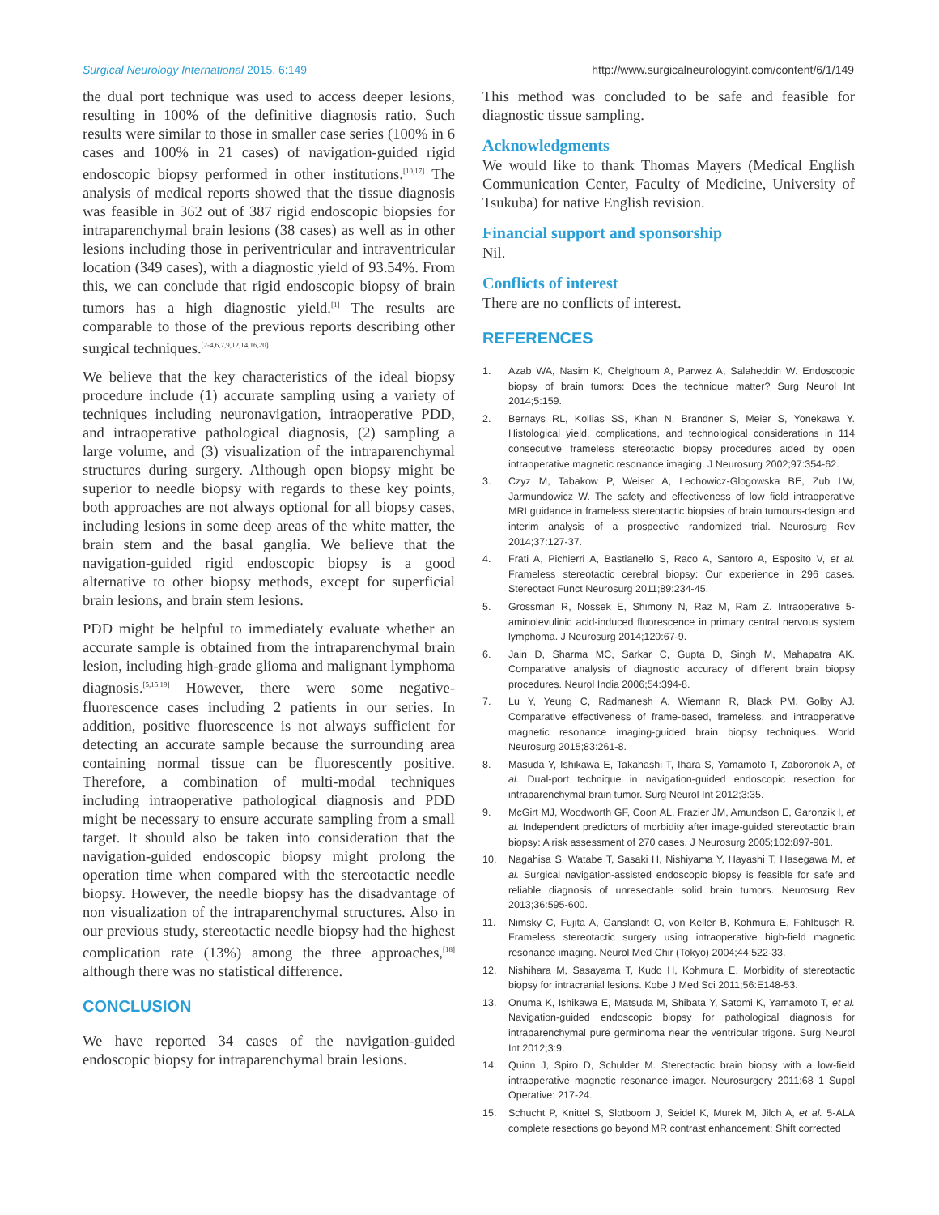Surgical Neurology International 2015, 6:149
http://www.surgicalneurologyint.com/content/6/1/149
the dual port technique was used to access deeper lesions, resulting in 100% of the definitive diagnosis ratio. Such results were similar to those in smaller case series (100% in 6 cases and 100% in 21 cases) of navigation-guided rigid endoscopic biopsy performed in other institutions.<sup>[10,17]</sup> The analysis of medical reports showed that the tissue diagnosis was feasible in 362 out of 387 rigid endoscopic biopsies for intraparenchymal brain lesions (38 cases) as well as in other lesions including those in periventricular and intraventricular location (349 cases), with a diagnostic yield of 93.54%. From this, we can conclude that rigid endoscopic biopsy of brain tumors has a high diagnostic yield.<sup>[1]</sup> The results are comparable to those of the previous reports describing other surgical techniques.<sup>[2-4,6,7,9,12,14,16,20]</sup>
We believe that the key characteristics of the ideal biopsy procedure include (1) accurate sampling using a variety of techniques including neuronavigation, intraoperative PDD, and intraoperative pathological diagnosis, (2) sampling a large volume, and (3) visualization of the intraparenchymal structures during surgery. Although open biopsy might be superior to needle biopsy with regards to these key points, both approaches are not always optional for all biopsy cases, including lesions in some deep areas of the white matter, the brain stem and the basal ganglia. We believe that the navigation-guided rigid endoscopic biopsy is a good alternative to other biopsy methods, except for superficial brain lesions, and brain stem lesions.
PDD might be helpful to immediately evaluate whether an accurate sample is obtained from the intraparenchymal brain lesion, including high-grade glioma and malignant lymphoma diagnosis.<sup>[5,15,19]</sup> However, there were some negative-fluorescence cases including 2 patients in our series. In addition, positive fluorescence is not always sufficient for detecting an accurate sample because the surrounding area containing normal tissue can be fluorescently positive. Therefore, a combination of multi-modal techniques including intraoperative pathological diagnosis and PDD might be necessary to ensure accurate sampling from a small target. It should also be taken into consideration that the navigation-guided endoscopic biopsy might prolong the operation time when compared with the stereotactic needle biopsy. However, the needle biopsy has the disadvantage of non visualization of the intraparenchymal structures. Also in our previous study, stereotactic needle biopsy had the highest complication rate (13%) among the three approaches,<sup>[18]</sup> although there was no statistical difference.
CONCLUSION
We have reported 34 cases of the navigation-guided endoscopic biopsy for intraparenchymal brain lesions.
This method was concluded to be safe and feasible for diagnostic tissue sampling.
Acknowledgments
We would like to thank Thomas Mayers (Medical English Communication Center, Faculty of Medicine, University of Tsukuba) for native English revision.
Financial support and sponsorship
Nil.
Conflicts of interest
There are no conflicts of interest.
REFERENCES
1. Azab WA, Nasim K, Chelghoum A, Parwez A, Salaheddin W. Endoscopic biopsy of brain tumors: Does the technique matter? Surg Neurol Int 2014;5:159.
2. Bernays RL, Kollias SS, Khan N, Brandner S, Meier S, Yonekawa Y. Histological yield, complications, and technological considerations in 114 consecutive frameless stereotactic biopsy procedures aided by open intraoperative magnetic resonance imaging. J Neurosurg 2002;97:354-62.
3. Czyz M, Tabakow P, Weiser A, Lechowicz-Glogowska BE, Zub LW, Jarmundowicz W. The safety and effectiveness of low field intraoperative MRI guidance in frameless stereotactic biopsies of brain tumours-design and interim analysis of a prospective randomized trial. Neurosurg Rev 2014;37:127-37.
4. Frati A, Pichierri A, Bastianello S, Raco A, Santoro A, Esposito V, et al. Frameless stereotactic cerebral biopsy: Our experience in 296 cases. Stereotact Funct Neurosurg 2011;89:234-45.
5. Grossman R, Nossek E, Shimony N, Raz M, Ram Z. Intraoperative 5-aminolevulinic acid-induced fluorescence in primary central nervous system lymphoma. J Neurosurg 2014;120:67-9.
6. Jain D, Sharma MC, Sarkar C, Gupta D, Singh M, Mahapatra AK. Comparative analysis of diagnostic accuracy of different brain biopsy procedures. Neurol India 2006;54:394-8.
7. Lu Y, Yeung C, Radmanesh A, Wiemann R, Black PM, Golby AJ. Comparative effectiveness of frame-based, frameless, and intraoperative magnetic resonance imaging-guided brain biopsy techniques. World Neurosurg 2015;83:261-8.
8. Masuda Y, Ishikawa E, Takahashi T, Ihara S, Yamamoto T, Zaboronok A, et al. Dual-port technique in navigation-guided endoscopic resection for intraparenchymal brain tumor. Surg Neurol Int 2012;3:35.
9. McGirt MJ, Woodworth GF, Coon AL, Frazier JM, Amundson E, Garonzik I, et al. Independent predictors of morbidity after image-guided stereotactic brain biopsy: A risk assessment of 270 cases. J Neurosurg 2005;102:897-901.
10. Nagahisa S, Watabe T, Sasaki H, Nishiyama Y, Hayashi T, Hasegawa M, et al. Surgical navigation-assisted endoscopic biopsy is feasible for safe and reliable diagnosis of unresectable solid brain tumors. Neurosurg Rev 2013;36:595-600.
11. Nimsky C, Fujita A, Ganslandt O, von Keller B, Kohmura E, Fahlbusch R. Frameless stereotactic surgery using intraoperative high-field magnetic resonance imaging. Neurol Med Chir (Tokyo) 2004;44:522-33.
12. Nishihara M, Sasayama T, Kudo H, Kohmura E. Morbidity of stereotactic biopsy for intracranial lesions. Kobe J Med Sci 2011;56:E148-53.
13. Onuma K, Ishikawa E, Matsuda M, Shibata Y, Satomi K, Yamamoto T, et al. Navigation-guided endoscopic biopsy for pathological diagnosis for intraparenchymal pure germinoma near the ventricular trigone. Surg Neurol Int 2012;3:9.
14. Quinn J, Spiro D, Schulder M. Stereotactic brain biopsy with a low-field intraoperative magnetic resonance imager. Neurosurgery 2011;68 1 Suppl Operative: 217-24.
15. Schucht P, Knittel S, Slotboom J, Seidel K, Murek M, Jilch A, et al. 5-ALA complete resections go beyond MR contrast enhancement: Shift corrected